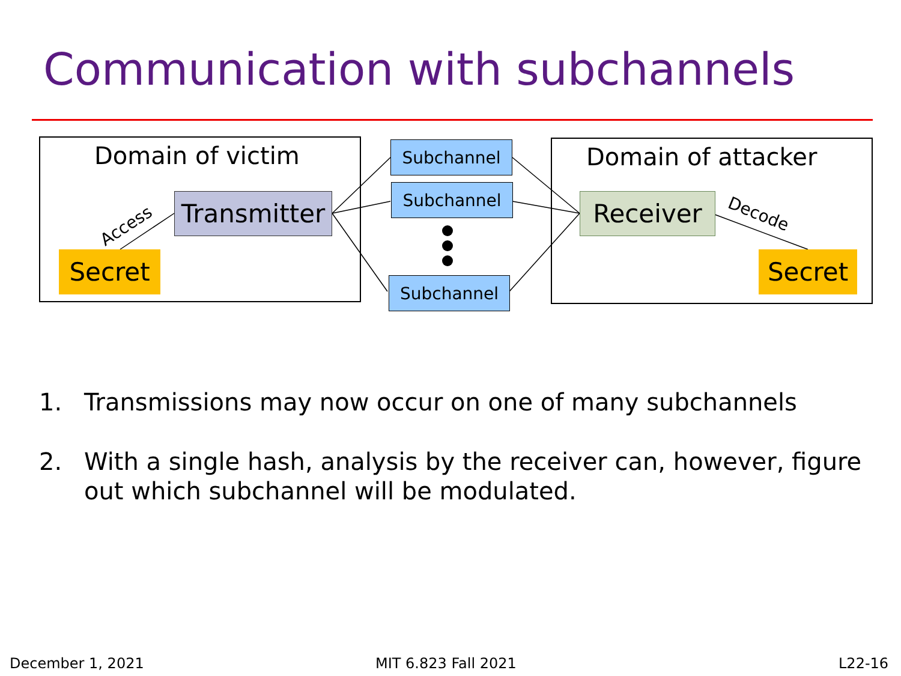Communication with subchannels
Access
Decode
Domain of victim Domain of attacker
Transmitter
Secret
Subchannel
Subchannel
Subchannel
Receiver
Secret
1. Transmissions may now occur on one of many subchannels
2. With a single hash, analysis by the receiver can, however, figure out which subchannel will be modulated.
December 1, 2021 MIT 6.823 Fall 2021 L22-16